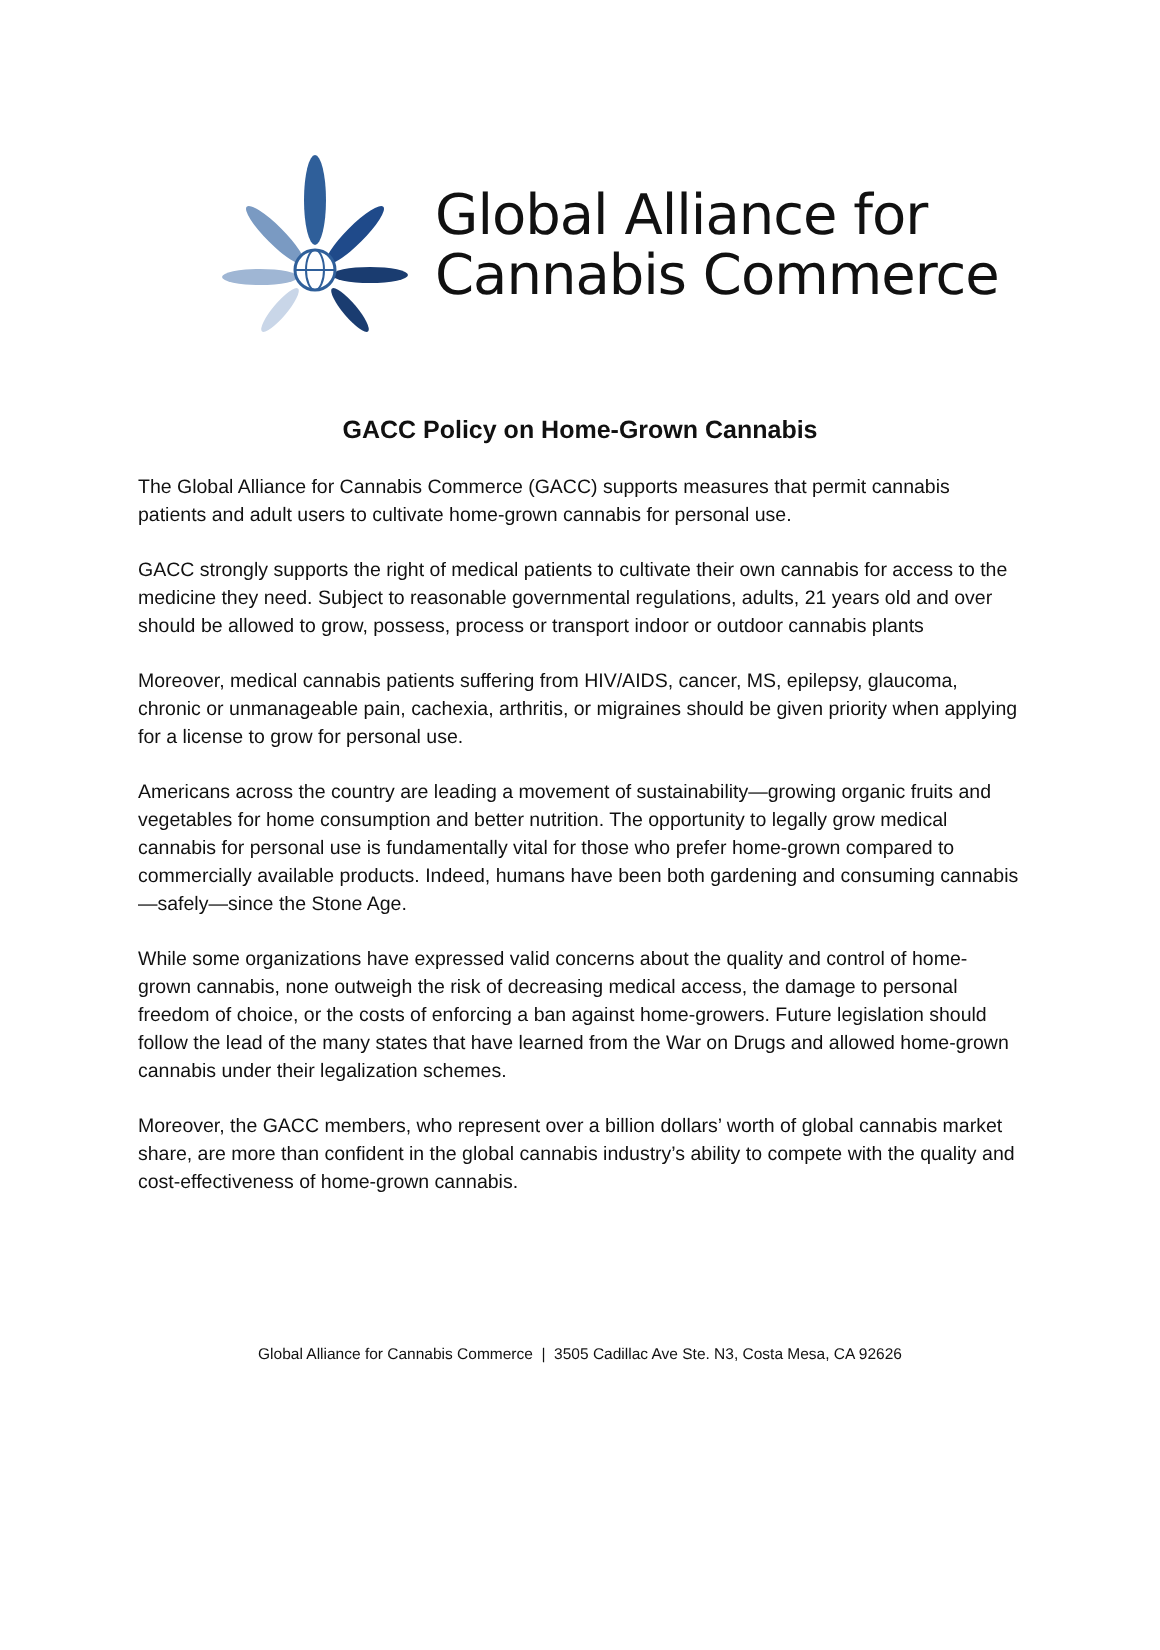Global Alliance for
Cannabis Commerce
GACC Policy on Home-Grown Cannabis
The Global Alliance for Cannabis Commerce (GACC) supports measures that permit cannabis patients and adult users to cultivate home-grown cannabis for personal use.
GACC strongly supports the right of medical patients to cultivate their own cannabis for access to the medicine they need. Subject to reasonable governmental regulations, adults, 21 years old and over should be allowed to grow, possess, process or transport indoor or outdoor cannabis plants
Moreover, medical cannabis patients suffering from HIV/AIDS, cancer, MS, epilepsy, glaucoma, chronic or unmanageable pain, cachexia, arthritis, or migraines should be given priority when applying for a license to grow for personal use.
Americans across the country are leading a movement of sustainability—growing organic fruits and vegetables for home consumption and better nutrition. The opportunity to legally grow medical cannabis for personal use is fundamentally vital for those who prefer home-grown compared to commercially available products. Indeed, humans have been both gardening and consuming cannabis—safely—since the Stone Age.
While some organizations have expressed valid concerns about the quality and control of home-grown cannabis, none outweigh the risk of decreasing medical access, the damage to personal freedom of choice, or the costs of enforcing a ban against home-growers. Future legislation should follow the lead of the many states that have learned from the War on Drugs and allowed home-grown cannabis under their legalization schemes.
Moreover, the GACC members, who represent over a billion dollars’ worth of global cannabis market share, are more than confident in the global cannabis industry’s ability to compete with the quality and cost-effectiveness of home-grown cannabis.
Global Alliance for Cannabis Commerce | 3505 Cadillac Ave Ste. N3, Costa Mesa, CA 92626